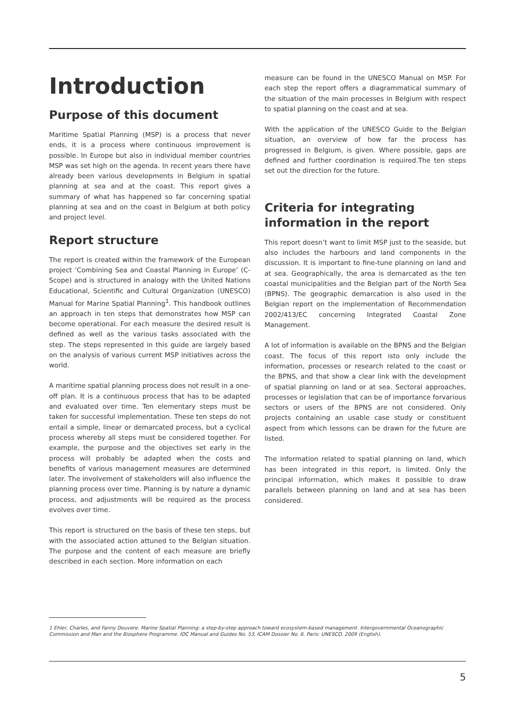Introduction
Purpose of this document
Maritime Spatial Planning (MSP) is a process that never ends, it is a process where continuous improvement is possible. In Europe but also in individual member countries MSP was set high on the agenda. In recent years there have already been various developments in Belgium in spatial planning at sea and at the coast. This report gives a summary of what has happened so far concerning spatial planning at sea and on the coast in Belgium at both policy and project level.
Report structure
The report is created within the framework of the European project ‘Combining Sea and Coastal Planning in Europe’ (C-Scope) and is structured in analogy with the United Nations Educational, Scientific and Cultural Organization (UNESCO) Manual for Marine Spatial Planning<sup>1</sup>. This handbook outlines an approach in ten steps that demonstrates how MSP can become operational. For each measure the desired result is defined as well as the various tasks associated with the step. The steps represented in this guide are largely based on the analysis of various current MSP initiatives across the world.
A maritime spatial planning process does not result in a one-off plan. It is a continuous process that has to be adapted and evaluated over time. Ten elementary steps must be taken for successful implementation. These ten steps do not entail a simple, linear or demarcated process, but a cyclical process whereby all steps must be considered together. For example, the purpose and the objectives set early in the process will probably be adapted when the costs and benefits of various management measures are determined later. The involvement of stakeholders will also influence the planning process over time. Planning is by nature a dynamic process, and adjustments will be required as the process evolves over time.
This report is structured on the basis of these ten steps, but with the associated action attuned to the Belgian situation. The purpose and the content of each measure are briefly described in each section. More information on each
measure can be found in the UNESCO Manual on MSP. For each step the report offers a diagrammatical summary of the situation of the main processes in Belgium with respect to spatial planning on the coast and at sea.
With the application of the UNESCO Guide to the Belgian situation, an overview of how far the process has progressed in Belgium, is given. Where possible, gaps are defined and further coordination is required.The ten steps set out the direction for the future.
Criteria for integrating information in the report
This report doesn’t want to limit MSP just to the seaside, but also includes the harbours and land components in the discussion. It is important to fine-tune planning on land and at sea. Geographically, the area is demarcated as the ten coastal municipalities and the Belgian part of the North Sea (BPNS). The geographic demarcation is also used in the Belgian report on the implementation of Recommendation 2002/413/EC concerning Integrated Coastal Zone Management.
A lot of information is available on the BPNS and the Belgian coast. The focus of this report isto only include the information, processes or research related to the coast or the BPNS, and that show a clear link with the development of spatial planning on land or at sea. Sectoral approaches, processes or legislation that can be of importance forvarious sectors or users of the BPNS are not considered. Only projects containing an usable case study or constituent aspect from which lessons can be drawn for the future are listed.
The information related to spatial planning on land, which has been integrated in this report, is limited. Only the principal information, which makes it possible to draw parallels between planning on land and at sea has been considered.
1 Ehler, Charles, and Fanny Douvere. Marine Spatial Planning: a step-by-step approach toward ecosystem-based management. Intergovernmental Oceanographic Commission and Man and the Biosphere Programme. IOC Manual and Guides No. 53, ICAM Dossier No. 6. Paris: UNESCO. 2009 (English).
5